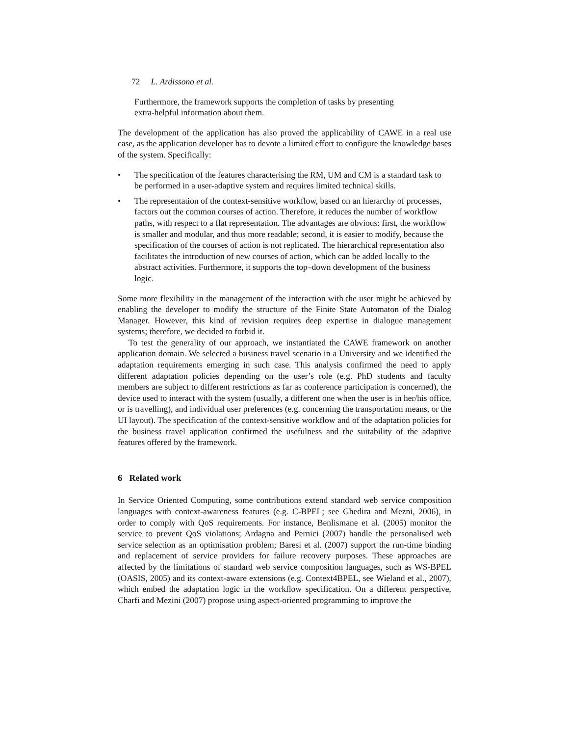72 L. Ardissono et al.
Furthermore, the framework supports the completion of tasks by presenting
extra-helpful information about them.
The development of the application has also proved the applicability of CAWE in a real use case, as the application developer has to devote a limited effort to configure the knowledge bases of the system. Specifically:
• The specification of the features characterising the RM, UM and CM is a standard task to be performed in a user-adaptive system and requires limited technical skills.
• The representation of the context-sensitive workflow, based on an hierarchy of processes, factors out the common courses of action. Therefore, it reduces the number of workflow paths, with respect to a flat representation. The advantages are obvious: first, the workflow is smaller and modular, and thus more readable; second, it is easier to modify, because the specification of the courses of action is not replicated. The hierarchical representation also facilitates the introduction of new courses of action, which can be added locally to the abstract activities. Furthermore, it supports the top–down development of the business logic.
Some more flexibility in the management of the interaction with the user might be achieved by enabling the developer to modify the structure of the Finite State Automaton of the Dialog Manager. However, this kind of revision requires deep expertise in dialogue management systems; therefore, we decided to forbid it.
To test the generality of our approach, we instantiated the CAWE framework on another application domain. We selected a business travel scenario in a University and we identified the adaptation requirements emerging in such case. This analysis confirmed the need to apply different adaptation policies depending on the user’s role (e.g. PhD students and faculty members are subject to different restrictions as far as conference participation is concerned), the device used to interact with the system (usually, a different one when the user is in her/his office, or is travelling), and individual user preferences (e.g. concerning the transportation means, or the UI layout). The specification of the context-sensitive workflow and of the adaptation policies for the business travel application confirmed the usefulness and the suitability of the adaptive features offered by the framework.
6 Related work
In Service Oriented Computing, some contributions extend standard web service composition languages with context-awareness features (e.g. C-BPEL; see Ghedira and Mezni, 2006), in order to comply with QoS requirements. For instance, Benlismane et al. (2005) monitor the service to prevent QoS violations; Ardagna and Pernici (2007) handle the personalised web service selection as an optimisation problem; Baresi et al. (2007) support the run-time binding and replacement of service providers for failure recovery purposes. These approaches are affected by the limitations of standard web service composition languages, such as WS-BPEL (OASIS, 2005) and its context-aware extensions (e.g. Context4BPEL, see Wieland et al., 2007), which embed the adaptation logic in the workflow specification. On a different perspective, Charfi and Mezini (2007) propose using aspect-oriented programming to improve the